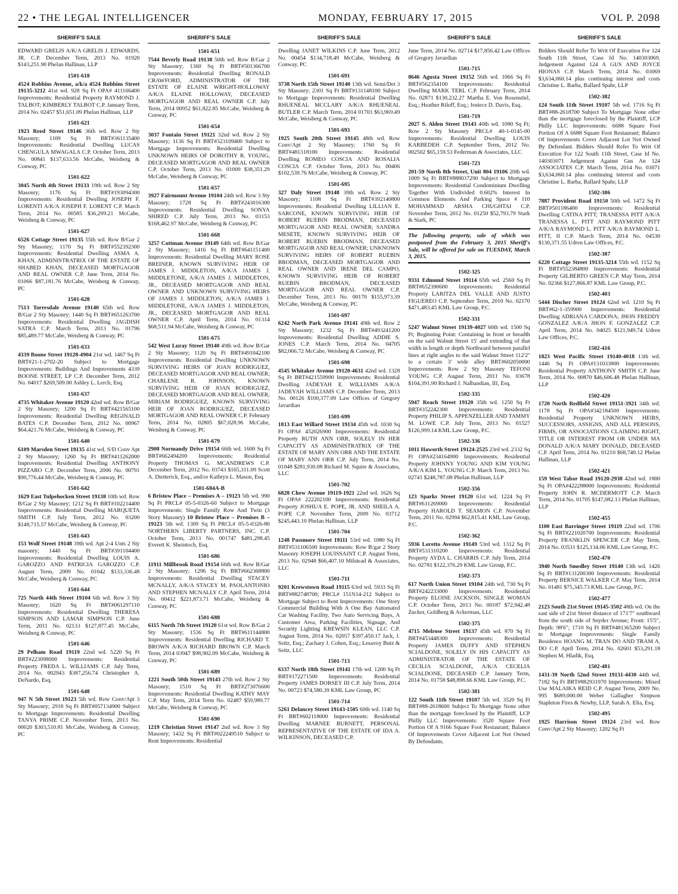22 • THE LEGAL INTELLIGENCER MONDAY, FEBRUARY 17, 2015 VOL P. 2098
SHERIFF'S SALE
EDWARD GRELIS A/K/A GRELIS J. EDWARDS, JR. C.P. December Term, 2013 No. 01920 $143,251.90 Phelan Hallinan, LLP
1501-618
4524 Robbins Avenue, a/k/a 4524 Robbins Street 19135-3212 41st wd. 928 Sq Ft OPA# 411166400 Improvements: Residential Property RAYMOND J. TALBOT; KIMBERLY TALBOT C.P. January Term, 2014 No. 02457 $51,651.09 Phelan Hallinan, LLP
1501-621
1923 Reed Street 19146 36th wd. Row 2 Sty Masonry; 1109 Sq Ft BRT#361135400 Improvements: Residential Dwelling LUCAS CHENGULA MWAGALA C.P. October Term, 2013 No. 00841 $137,633.56 McCabe, Weisberg & Conway, PC
1501-622
3045 North 4th Street 19133 19th wd. Row 2 Sty Masonry; 1176 Sq Ft BRT#193094300 Improvements: Residential Dwelling JOSEPH F. LORENTI A/K/A JOSEPH F. LORENT C.P. March Term, 2014 No. 00585 $36,299.21 McCabe, Weisberg & Conway, PC
1501-627
6526 Cottage Street 19135 55th wd. Row B/Gar 2 Sty Masonry; 1170 Sq Ft BRT#552392300 Improvements: Residential Dwelling ASMA A. KHAN, ADMINISTRATRIX OF THE ESTATE OF SHABED KHAN, DECEASED MORTGAGOR AND REAL OWNER C.P. June Term, 2014 No. 01066 $87,181.76 McCabe, Weisberg & Conway, PC
1501-628
7513 Torresdale Avenue 19140 65th wd. Row B/Gar 2 Sty Masonry; 1440 Sq Ft BRT#651263700 Improvements: Residential Dwelling JAGDISH SATRA C.P. March Term, 2013 No. 01796 $85,489.77 McCabe, Weisberg & Conway, PC
1501-633
4339 Boone Street 19128-4904 21st wd. 1467 Sq Ft BRT#21-1-2702-20 Subject to Mortgage Improvements: Buildings And Improvements 4339 BOONE STREET, LP C.P. December Term, 2012 No. 04017 $269,509.00 Ashley L. Lerch, Esq.
1501-637
4735 Whitaker Avenue 19120 42nd wd. Row B/Gar 2 Sty Masonry; 1200 Sq Ft BRT#421565100 Improvements: Residential Dwelling REGINALD BATES C.P. December Term, 2012 No. 00967 $64,421.76 McCabe, Weisberg & Conway, PC
1501-640
6109 Marsden Street 19135 41st wd. S/D Conv Apt 2 Sty Masonry; 1260 Sq Ft BRT#411262000 Improvements: Residential Dwelling ANTHONY PIZZARO C.P. December Term, 2006 No. 00791 $90,776.44 McCabe, Weisberg & Conway, PC
1501-642
1629 East Tulpehocken Street 19138 10th wd. Row B/Gar 2 Sty Masonry; 1212 Sq Ft BRT#102214400 Improvements: Residential Dwelling MARQUETA SMITH C.P. July Term, 2012 No. 03200 $148,715.57 McCabe, Weisberg & Conway, PC
1501-643
153 Wolf Street 19148 39th wd. Apt 2-4 Unts 2 Sty masonry; 1440 Sq Ft BRT#391104400 Improvements: Residential Dwelling LOUIS A. GAROZZO AND PATRICIA GAROZZO C.P. August Term, 2009 No. 01042 $133,336.48 McCabe, Weisberg & Conway, PC
1501-644
725 North 44th Street 19104 6th wd. Row 3 Sty Masonry; 1620 Sq Ft BRT#061297110 Improvements: Residential Dwelling THERESA SIMPSON AND LAMAR SIMPSON C.P. June Term, 2011 No. 02133 $127,877.45 McCabe, Weisberg & Conway, PC
1501-646
29 Pelham Road 19119 22nd wd. 5220 Sq Ft BRT#223098000 Improvements: Residential Property FREDA L. WILLIAMS C.P. July Term, 2014 No. 002943 $387,256.74 Christopher A. DeNardo, Esq.
1501-648
947 N 5th Street 19123 5th wd. Row Conv/Apt 3 Sty Masonry; 2918 Sq Ft BRT#057134900 Subject to Mortgage Improvements: Residential Dwelling TANYA PRIME C.P. November Term, 2013 No. 00020 $303,510.81 McCabe, Weisberg & Conway, PC
SHERIFF'S SALE
1501-651
7544 Beverly Road 19138 50th wd. Row B/Gar 2 Sty Masonry; 1360 Sq Ft BRT#501366700 Improvements: Residential Dwelling RONALD CRAWFORD, ADMINISTRATOR OF THE ESTATE OF ELAINE WRIGHT-HOLLOWAY A/K/A ELAINE HOLLOWAY, DECEASED MORTGAGOR AND REAL OWNER C.P. July Term, 2014 00952 $61,822.85 McCabe, Weisberg & Conway, PC
1501-654
3037 Fontain Street 19121 32nd wd. Row 2 Sty Masonry; 1136 Sq Ft BRT#323109400 Subject to Mortgage Improvements: Residential Dwelling UNKNOWN HEIRS OF DOROTHY R. YOUNG, DECEASED MORTGAGOR AND REAL OWNER C.P. October Term, 2013 No. 01009 $38,351.29 McCabe, Weisberg & Conway, PC
1501-657
3927 Fairmount Avenue 19104 24th wd. Row 3 Sty Masonry; 1728 Sq Ft BRT#243016300 Improvements: Residential Dwelling SONYA SHIRED C.P. July Term, 2013 No. 03153 $168,462.97 McCabe, Weisberg & Conway, PC
1501-668
3257 Cottman Avenue 19149 64th wd. Row B/Gar 2 Sty Masonry; 1416 Sq Ft BRT#641151400 Improvements: Residential Dwelling MARY ROSE BREINER, KNOWN SURVIVING HEIR OF JAMES J. MIDDLETON, A/K/A JAMES J. MIDDLETONE, A/K/A JAMES J. MIDDLETON, JR., DECEASED MORTGAGOR AND REAL OWNER AND UNKNOWN SURVIVING HEIRS OF JAMES J. MIDDLETON, A/K/A JAMES J. MIDDLETONE, A/K/A JAMES J. MIDDLETON, JR., DECEASED MORTGAGOR AND REAL OWNER C.P. April Term, 2014 No. 01314 $68,511.94 McCabe, Weisberg & Conway, PC
1501-675
542 West Luray Street 19140 49th wd. Row B/Gar 2 Sty Masonry; 1120 Sq Ft BRT#491042100 Improvements: Residential Dwelling UNKNOWN SURVIVING HEIRS OF JOAN RODRIGUEZ, DECEASED MORTGAGOR AND REAL OWNER; CHARLENE R. JOHNSON, KNOWN SURVIVING HEIR OF JOAN RODRIGUEZ, DECEASED MORTGAGOR AND REAL OWNER; MIRIAM RODRIGUEZ, KNOWN SURVIVING HEIR OF JOAN RODRIGUEZ, DECEASED MORTGAGOR AND REAL OWNER C.P. February Term, 2014 No. 02805 $67,028.96 McCabe, Weisberg & Conway, PC
1501-679
2908 Normandy Drive 19154 66th wd. 1600 Sq Ft BRT#662494200 Improvements: Residential Property THOMAS G. MCANDREWS C.P. December Term, 2012 No. 03743 $165,311.09 Scott A. Dietterick, Esq., and/or Kathryn L. Mason, Esq.
1501-684A-B
6 Bristow Place – Premises A – 19123 5th wd. 990 Sq Ft PRCL# 05-5-0326-60 Subject to Mortgage Improvements: Single Family Row And Twin (3 Story Masonry) 10 Bristow Place – Premises B – 19123 5th wd. 1309 Sq Ft PRCL# 05-5-0326-80 NORTHERN LIBERTY PARTNERS, INC. C.P. October Term, 2013 No. 001747 $481,298.45 Everett K. Sheintoch, Esq.
1501-686
11911 Millbrook Road 19154 66th wd. Row B/Gar 2 Sty Masonry; 1296 Sq Ft BRT#662368800 Improvements: Residential Dwelling STACEY MCNALLY, A/K/A STACEY M. PAOLANTONIO AND STEPHEN MCNALLY C.P. April Term, 2014 No. 00412 $221,873.71 McCabe, Weisberg & Conway, PC
1501-688
6115 North 7th Street 19120 61st wd. Row B/Gar 2 Sty Masonry; 1536 Sq Ft BRT#611144800 Improvements: Residential Dwelling RICHARD T. BROWN A/K/A RICHARD BROWN C.P. March Term, 2014 03947 $98,902.09 McCabe, Weisberg & Conway, PC
1501-689
1221 South 50th Street 19143 27th wd. Row 2 Sty Masonry; 1510 Sq Ft BRT#273076600 Improvements: Residential Dwelling KATHY MAY C.P. May Term, 2014 Term No. 02487 $59,989.77 McCabe, Weisberg & Conway, PC
1501-690
1219 Christian Street 19147 2nd wd. Row 3 Sty Masonry; 1432 Sq Ft BRT#022249510 Subject to Rent Improvements: Residential
SHERIFF'S SALE
Dwelling JANET WILKINS C.P. June Term, 2012 No. 00454 $134,718.49 McCabe, Weisberg & Conway, PC
1501-691
3738 North 15th Street 19140 13th wd. Semi/Det 3 Sty Masonry; 2301 Sq Ft BRT#131148100 Subject to Mortgage Improvements: Residential Dwelling RHUENEAL MCCLARY A/K/A RHUENEAL BUTLER C.P. March Term, 2014 01703 $63,969.49 McCabe, Weisberg & Conway, PC
1501-693
1925 South 20th Street 19145 48th wd. Row Conv/Apt 2 Sty Masonry; 1760 Sq Ft BRT#481318100 Improvements: Residential Dwelling ROMEO COSCIA AND ROSALIA COSCIA C.P. October Term, 2013 No. 00406 $102,539.76 McCabe, Weisberg & Conway, PC
1501-695
327 Daly Street 19148 39th wd. Row 2 Sty Masonry; 1108 Sq Ft BRT#392140800 Improvements: Residential Dwelling LILLIAN E. SARCONE, KNOWN SURVIVING HEIR OF ROBERT RUEBIN BRODMAN, DECEASED MORTGAGOR AND REAL OWNER; SANDRA MESETE, KNOWN SURVIVING HEIR OF ROBERT RUEBIN BRODMAN, DECEASED MORTGAGOR AND REAL OWNER; UNKNOWN SURVIVING HEIRS OF ROBERT RUEBIN BRODMAN, DECEASED MORTGAGOR AND REAL OWNER AND IRENE DEL CAMPO, KNOWN SURVIVING HEIR OF ROBERT RUEBIN BRODMAN, DECEASED MORTGAGOR AND REAL OWNER C.P. December Term, 2013 No. 00170 $155,973.39 McCabe, Weisberg & Conway, PC
1501-697
6242 North Park Avenue 19141 49th wd. Row 2 Sty Masonry; 1232 Sq Ft BRT#493241200 Improvements: Residential Dwelling ADDIE S. JONES C.P. March Term, 2014 No. 04705 $82,066.72 McCabe, Weisberg & Conway, PC
1501-698
4545 Whitaker Avenue 19120-4631 42nd wd. 1328 Sq Ft BRT#421559900 Improvements: Residential Dwelling JADEYAH E. WILLIAMS A/K/A JADEYAH WILLIAMS C.P. December Term, 2013 No. 00126 $100,377.09 Law Offices of Gregory Javardian
1501-699
1813 East Willard Street 19134 45th wd. 1030 Sq Ft OPA# 452026900 Improvements: Residential Property RUTH ANN ORR, SOLELY IN HER CAPACITY AS ADMINISTRATRIX OF THE ESTATE OF MARY ANN ORR AND THE ESTATE OF MARY ANN ORR C.P. July Term, 2014 No. 01048 $281,930.08 Richard M. Squire & Associates, LLC
1501-702
6828 Chew Avenue 19119-1921 22nd wd. 1626 Sq Ft OPA# 222202100 Improvements: Residential Property JOSHUA E. POPE, JR. AND SHEILA A. POPE C.P. November Term, 2009 No. 03712 $245,443.10 Phelan Hallinan, LLP
1501-704
1248 Passmore Street 19111 53rd wd. 1080 Sq Ft BRT#531106500 Improvements: Row B/gar 2 Story Masonry JOSEPH LOUISSAINT C.P. August Term, 2013 No. 02948 $66,407.10 Milstead & Associates, LLC
1501-711
9201 Krewstown Road 19115 63rd wd. 5933 Sq Ft BRT#882748700; PRCL# 151N14-212 Subject to Mortgage Subject to Rent Improvements: One Story Commercial Building With A One Bay Automated Car Washing Facility, Two Auto Servicing Bays, A Customer Area, Parking Facilities, Signage, And Security Lighting KREWSIN KLEAN, LLC C.P. August Term, 2014 No. 02057 $397,450.17 Jack, J. Seitz, Esq.; Zachary J. Cohen, Esq.; Lesavoy Butz & Seitz, LLC
1501-713
6337 North 18th Street 19141 17th wd. 1200 Sq Ft BRT#172271500 Improvements: Residential Property JAMES DORSEY III C.P. July Term, 2014 No. 00723 $74,580.39 KML Law Group, PC
1501-714
5261 Delancey Street 19143-1505 60th wd. 1140 Sq Ft BRT#602118000 Improvements: Residential Dwelling MARNEE BURNETT, PERSONAL REPRESENTATIVE OF THE ESTATE OF IDA A. WILKINSON, DECEASED C.P.
SHERIFF'S SALE
June Term, 2014 No. 02714 $17,856.42 Law Offices of Gregory Javardian
1501-715
8646 Agusta Street 19152 56th wd. 1066 Sq Ft BRT#562354100 Improvements: Residential Dwelling MARK TERL C.P. February Term, 2014 No. 02871 $130,232.27 Martha E. Von Rosenstiel, Esq.; Heather Riloff, Esq.; Jeniece D. Davis, Esq.
1501-719
2027 S. Alden Street 19143 40th wd. 1080 Sq Ft; Row 2 Sty Masonry PRCL# 40-1-0145-00 Improvements: Residential Dwelling LOUIS KARBEDEH C.P. September Term, 2012 No. 002502 $65,159.53 Federman & Associates, LLC
1501-723
201-59 North 8th Street, Unit 804 19106 20th wd. 1009 Sq Ft BRT#888037290 Subject to Mortgage Improvements: Residential Condominium Dwelling Together With Undivided 0.602% Interest In Common Elements And Parking Space # 110 MOHAMMAD ARSHA CHUGHTAI C.P. November Term, 2012 No. 01250 $52,793.79 Stark & Stark, PC
The following property, sale of which was postponed from the February 3, 2015 Sheriff's Sale, will be offered for sale on TUESDAY, March 3, 2015.
1502-325
9331 Edmund Street 19114 65th wd. 2560 Sq Ft BRT#652390600 Improvements: Residential Property LARITZA DEL VALLE AND JUSTO FIGUEREO C.P. September Term, 2010 No. 02170 $471,483.45 KML Law Group, P.C.
1502-331
5247 Walnut Street 19139-4027 60th wd. 1500 Sq Ft; Beginning Point: Containing in front or breadth on the said Walnut Street 15' and extending of that width in length or depth Northward between parallel lines at right angles to the said Walnut Street 112'2" to a certain 3' wide alley BRT#602050000 Improvements: Row 2 Sty Masonry TEFONI YOUNG C.P. August Term, 2011 No. 03678 $104,391.90 Richard J. Nalbandian, III, Esq.
1502-335
5947 Reach Street 19120 35th wd. 1250 Sq Ft BRT#352242300 Improvements: Residential Property PHILIP S. APPENZELLER AND TAMMY M. LOWE C.P. July Term, 2013 No. 01527 $126,999.14 KML Law Group, P.C.
1502-336
1011 Haworth Street 19124-2525 23rd wd. 2332 Sq Ft OPA#234164900 Improvements: Residential Property JOHNNY YOUNG AND KIM YOUNG A/K/A KIM L. YOUNG C.P. March Term, 2013 No. 02741 $248,787.08 Phelan Hallinan, LLP
1502-356
123 Sparks Street 19120 61st wd. 1224 Sq Ft BRT#611269000 Improvements: Residential Property HAROLD T. SEAMON C.P. November Term, 2011 No. 02994 $62,815.41 KML Law Group, P.C.
1502-362
5936 Loretto Avenue 19149 53rd wd. 1312 Sq Ft BRT#531310200 Improvements: Residential Property AYDA L. CHARRIS C.P. July Term, 2014 No. 02781 $122,376.29 KML Law Group, P.C.
1502-373
617 North Union Street 19104 24th wd. 730 Sq Ft BRT#242233000 Improvements: Residential Property ELOISE JACKSON, SINGLE WOMAN C.P. October Term, 2013 No. 00187 $72,942.48 Zucker, Goldberg & Ackerman, LLC
1502-375
4715 Melrose Street 19137 45th wd. 870 Sq Ft BRT#453448300 Improvements: Residential Property JAMES DUFFY AND STEPHEN SCIALDONE, SOLELY IN HIS CAPACITY AS ADMINISTRATOR OF THE ESTATE OF CECILIA SCIALDONE, A/K/A CECELIA SCIALDONE, DECEASED C.P. January Term, 2014 No. 01758 $48,898.66 KML Law Group, P.C.
1502-381
122 South 11th Street 19107 5th wd. 3520 Sq Ft BRT#88-2618600 Subject To Mortgage None other than the mortgage foreclosed by the Plaintiff, LCP Philly LLC Improvements: 3520 Square Foot Portion Of A 9166 Square Foot Restaurant; Balance Of Improvements Cover Adjacent Lot Not Owned By Defendants.
SHERIFF'S SALE
Bidders Should Refer To Writ Of Execution For 124 South 11th Street, Case Id No. 140303069, Judgement Against 124 A GUS AND JOYCE HIONAS C.P. March Term, 2014 No. 03069 $3,634,060.14 plus continuing interest and costs Christine L. Barba, Ballard Spahr, LLP
1502-382
124 South 11th Street 19107 5th wd. 1716 Sq Ft BRT#88-2618700 Subject To Mortgage None other than the mortgage foreclosed by the Plaintiff, LCP Philly LLC Improvements: 6688 Square Foot Portion Of A 6688 Square Foot Restaurant; Balance Of Improvements Cover Adjacent Lot Not Owned By Defendant. Bidders Should Refer To Writ Of Execution For 122 South 11th Street, Case Id No. 140303071 Judgement Against Gus An 124 ASSOCIATES C.P. March Term, 2014 No. 03071 $3,634,060.14 plus continuing interest and costs Christine L. Barba, Ballard Spahr, LLP
1502-386
7887 Provident Road 19150 50th wd. 1472 Sq Ft BRT#501186400 Improvements: Residential Dwelling CATINA PITT; TRANESSA PITT A/K/A TRANESSA L. PITT AND RAYMOND PITT A/K/A RAYMOND L. PITT A/K/A RAYMOND L. PITT, II C.P. March Term, 2014 No. 04530 $130,371.55 Udren Law Offices, P.C.
1502-387
6220 Cottage Street 19135-3214 55th wd. 1152 Sq Ft BRT#552384800 Improvements: Residential Property GILBERTO GREEN C.P. May Term, 2014 No. 02366 $127,866.87 KML Law Group, P.C.
1502-403
5444 Discher Street 19124 62nd wd. 1210 Sq Ft BRT#62-1-359900 Improvements: Residential Dwelling ADRIANA CARDONA; JHON FREDDY GONZALEZ A/K/A JHON F. GONZALEZ C.P. April Term, 2014 No. 04025 $121,949.74 Udren Law Offices, P.C.
1502-416
1823 West Pacific Street 19140-4018 13th wd. 1446 Sq Ft OPA#131033800 Improvements: Residential Property ANTHONY SMITH C.P. June Term, 2014 No. 00870 $46,606.48 Phelan Hallinan, LLP
1502-420
1720 North Redfield Street 19151-3921 34th wd. 1178 Sq Ft OPA#342184500 Improvements: Residential Property UNKNOWN HEIRS, SUCCESSORS, ASSIGNS, AND ALL PERSONS, FIRMS, OR ASSOCIATIONS CLAIMING RIGHT, TITLE OR INTEREST FROM OR UNDER MA DONALD A/K/A MARY DONALD, DECEASED C.P. April Term, 2014 No. 01210 $68,740.12 Phelan Hallinan, LLP
1502-421
159 West Tabor Road 19120-2938 42nd wd. 1800 Sq Ft OPA#422288000 Improvements: Residential Property JOHN R. MCDERMOTT C.P. March Term, 2014 No. 01705 $147,082.13 Phelan Hallinan, LLP
1502-455
1100 East Barringer Street 19119 22nd wd. 1706 Sq Ft BRT#221020700 Improvements: Residential Property FRANKLIN SPENCER C.P. May Term, 2014 No. 03531 $125,134.06 KML Law Group, P.C.
1502-470
3940 North Smedley Street 19140 13th wd. 1426 Sq Ft BRT#131200300 Improvements: Residential Property BERNICE WALKER C.P. May Term, 2014 No. 01481 $75,345.73 KML Law Group, P.C.
1502-477
2123 South 21st Street 19145-3502 48th wd. On the east side of 21st Street distance of 171'7" southward from the south side of Snyder Avenue; Front: 15'5", Depth: 98'6"; 1710 Sq Ft BRT#481365200 Subject to Mortgage Improvements: Single Family Residence HOANG M. TRAN DO AND TRAM A. DO C.P. April Term, 2014 No. 02601 $53,291.18 Stephen M. Hladik, Esq.
1502-481
1431-39 North 52nd Street 19131-4430 44th wd. 7182 Sq Ft BRT#882931970 Improvements: Mixed Use MALAIKA REID C.P. August Term, 2009 No. 995 $689,000.00 Weber Gallagher Simpson Stapleton Fires & Newby, LLP, Sarah A. Elia, Esq.
1502-495
1925 Harrison Street 19124 23rd wd. Row Conv/Apt 2 Sty Masonry; 1202 Sq Ft